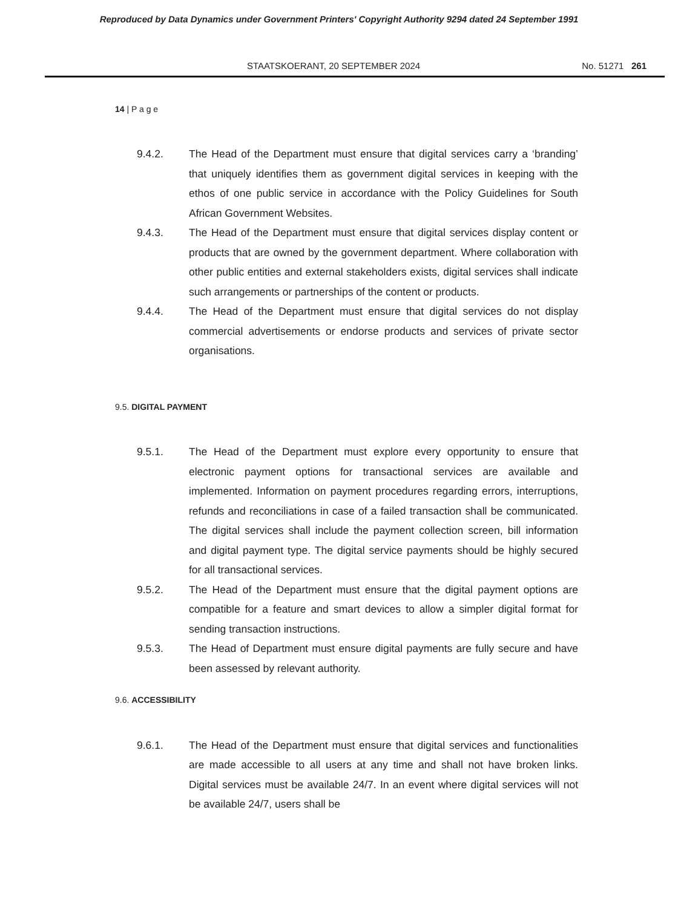Reproduced by Data Dynamics under Government Printers' Copyright Authority 9294 dated 24 September 1991
STAATSKOERANT, 20 SEPTEMBER 2024 No. 51271 261
14 | P a g e
9.4.2. The Head of the Department must ensure that digital services carry a ‘branding’ that uniquely identifies them as government digital services in keeping with the ethos of one public service in accordance with the Policy Guidelines for South African Government Websites.
9.4.3. The Head of the Department must ensure that digital services display content or products that are owned by the government department. Where collaboration with other public entities and external stakeholders exists, digital services shall indicate such arrangements or partnerships of the content or products.
9.4.4. The Head of the Department must ensure that digital services do not display commercial advertisements or endorse products and services of private sector organisations.
9.5. DIGITAL PAYMENT
9.5.1. The Head of the Department must explore every opportunity to ensure that electronic payment options for transactional services are available and implemented. Information on payment procedures regarding errors, interruptions, refunds and reconciliations in case of a failed transaction shall be communicated. The digital services shall include the payment collection screen, bill information and digital payment type. The digital service payments should be highly secured for all transactional services.
9.5.2. The Head of the Department must ensure that the digital payment options are compatible for a feature and smart devices to allow a simpler digital format for sending transaction instructions.
9.5.3. The Head of Department must ensure digital payments are fully secure and have been assessed by relevant authority.
9.6. ACCESSIBILITY
9.6.1. The Head of the Department must ensure that digital services and functionalities are made accessible to all users at any time and shall not have broken links. Digital services must be available 24/7. In an event where digital services will not be available 24/7, users shall be